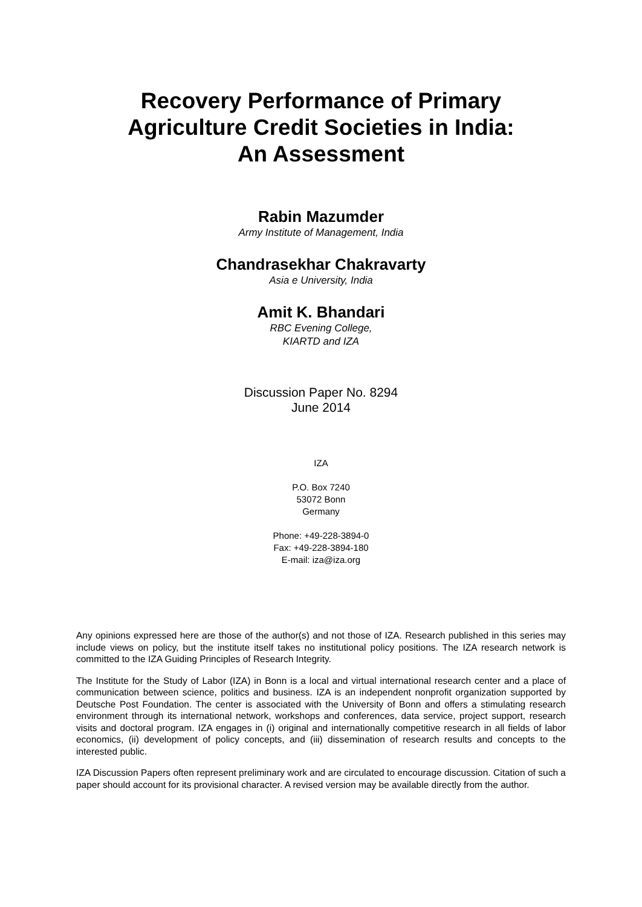Recovery Performance of Primary
Agriculture Credit Societies in India:
An Assessment
Rabin Mazumder
Army Institute of Management, India
Chandrasekhar Chakravarty
Asia e University, India
Amit K. Bhandari
RBC Evening College,
KIARTD and IZA
Discussion Paper No. 8294
June 2014
IZA
P.O. Box 7240
53072 Bonn
Germany
Phone: +49-228-3894-0
Fax: +49-228-3894-180
E-mail: iza@iza.org
Any opinions expressed here are those of the author(s) and not those of IZA. Research published in this series may include views on policy, but the institute itself takes no institutional policy positions. The IZA research network is committed to the IZA Guiding Principles of Research Integrity.
The Institute for the Study of Labor (IZA) in Bonn is a local and virtual international research center and a place of communication between science, politics and business. IZA is an independent nonprofit organization supported by Deutsche Post Foundation. The center is associated with the University of Bonn and offers a stimulating research environment through its international network, workshops and conferences, data service, project support, research visits and doctoral program. IZA engages in (i) original and internationally competitive research in all fields of labor economics, (ii) development of policy concepts, and (iii) dissemination of research results and concepts to the interested public.
IZA Discussion Papers often represent preliminary work and are circulated to encourage discussion. Citation of such a paper should account for its provisional character. A revised version may be available directly from the author.